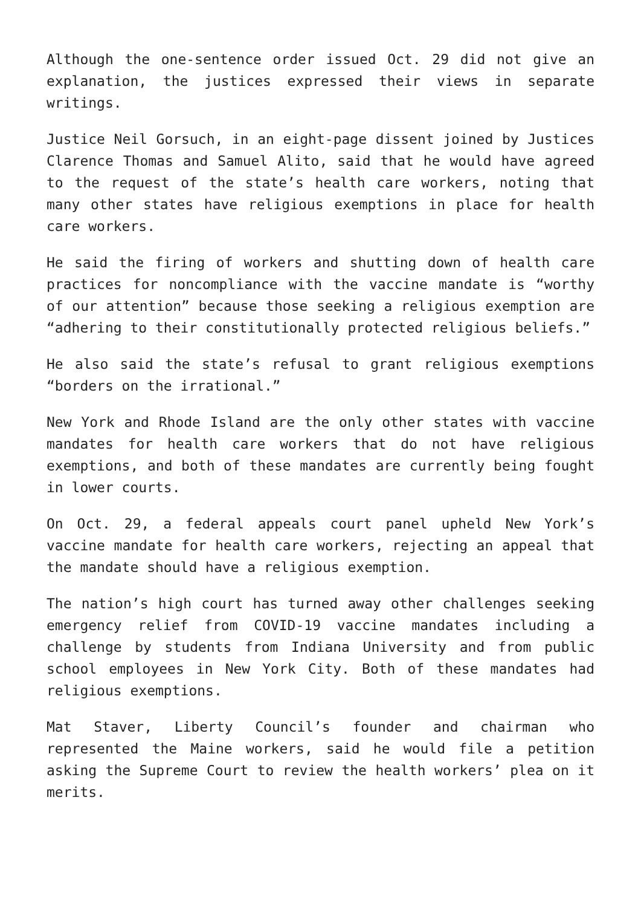Although the one-sentence order issued Oct. 29 did not give an explanation, the justices expressed their views in separate writings.
Justice Neil Gorsuch, in an eight-page dissent joined by Justices Clarence Thomas and Samuel Alito, said that he would have agreed to the request of the state’s health care workers, noting that many other states have religious exemptions in place for health care workers.
He said the firing of workers and shutting down of health care practices for noncompliance with the vaccine mandate is “worthy of our attention” because those seeking a religious exemption are “adhering to their constitutionally protected religious beliefs.”
He also said the state’s refusal to grant religious exemptions “borders on the irrational.”
New York and Rhode Island are the only other states with vaccine mandates for health care workers that do not have religious exemptions, and both of these mandates are currently being fought in lower courts.
On Oct. 29, a federal appeals court panel upheld New York’s vaccine mandate for health care workers, rejecting an appeal that the mandate should have a religious exemption.
The nation’s high court has turned away other challenges seeking emergency relief from COVID-19 vaccine mandates including a challenge by students from Indiana University and from public school employees in New York City. Both of these mandates had religious exemptions.
Mat Staver, Liberty Council’s founder and chairman who represented the Maine workers, said he would file a petition asking the Supreme Court to review the health workers’ plea on it merits.